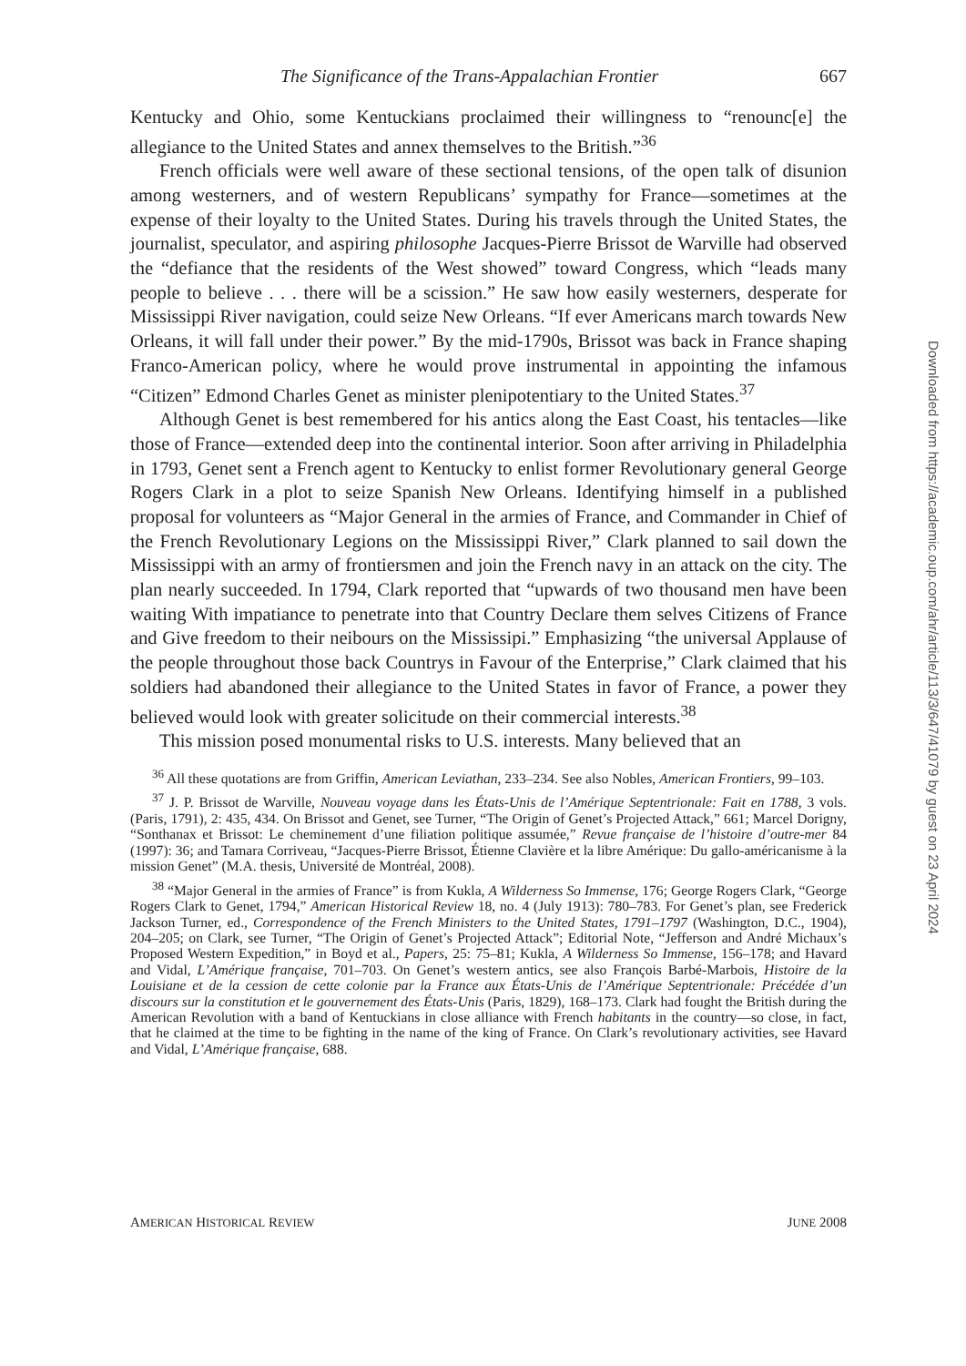The Significance of the Trans-Appalachian Frontier 667
Kentucky and Ohio, some Kentuckians proclaimed their willingness to “renounc[e] the allegiance to the United States and annex themselves to the British.”<sup>36</sup>
French officials were well aware of these sectional tensions, of the open talk of disunion among westerners, and of western Republicans’ sympathy for France—sometimes at the expense of their loyalty to the United States. During his travels through the United States, the journalist, speculator, and aspiring philosophe Jacques-Pierre Brissot de Warville had observed the “defiance that the residents of the West showed” toward Congress, which “leads many people to believe . . . there will be a scission.” He saw how easily westerners, desperate for Mississippi River navigation, could seize New Orleans. “If ever Americans march towards New Orleans, it will fall under their power.” By the mid-1790s, Brissot was back in France shaping Franco-American policy, where he would prove instrumental in appointing the infamous “Citizen” Edmond Charles Genet as minister plenipotentiary to the United States.<sup>37</sup>
Although Genet is best remembered for his antics along the East Coast, his tentacles—like those of France—extended deep into the continental interior. Soon after arriving in Philadelphia in 1793, Genet sent a French agent to Kentucky to enlist former Revolutionary general George Rogers Clark in a plot to seize Spanish New Orleans. Identifying himself in a published proposal for volunteers as “Major General in the armies of France, and Commander in Chief of the French Revolutionary Legions on the Mississippi River,” Clark planned to sail down the Mississippi with an army of frontiersmen and join the French navy in an attack on the city. The plan nearly succeeded. In 1794, Clark reported that “upwards of two thousand men have been waiting With impatiance to penetrate into that Country Declare them selves Citizens of France and Give freedom to their neibours on the Mississipi.” Emphasizing “the universal Applause of the people throughout those back Countrys in Favour of the Enterprise,” Clark claimed that his soldiers had abandoned their allegiance to the United States in favor of France, a power they believed would look with greater solicitude on their commercial interests.<sup>38</sup>
This mission posed monumental risks to U.S. interests. Many believed that an
<sup>36</sup> All these quotations are from Griffin, American Leviathan, 233–234. See also Nobles, American Frontiers, 99–103.
<sup>37</sup> J. P. Brissot de Warville, Nouveau voyage dans les États-Unis de l’Amérique Septentrionale: Fait en 1788, 3 vols. (Paris, 1791), 2: 435, 434. On Brissot and Genet, see Turner, “The Origin of Genet’s Projected Attack,” 661; Marcel Dorigny, “Sonthanax et Brissot: Le cheminement d’une filiation politique assumée,” Revue française de l’histoire d’outre-mer 84 (1997): 36; and Tamara Corriveau, “Jacques-Pierre Brissot, Étienne Clavière et la libre Amérique: Du gallo-américanisme à la mission Genet” (M.A. thesis, Université de Montréal, 2008).
<sup>38</sup> “Major General in the armies of France” is from Kukla, A Wilderness So Immense, 176; George Rogers Clark, “George Rogers Clark to Genet, 1794,” American Historical Review 18, no. 4 (July 1913): 780–783. For Genet’s plan, see Frederick Jackson Turner, ed., Correspondence of the French Ministers to the United States, 1791–1797 (Washington, D.C., 1904), 204–205; on Clark, see Turner, “The Origin of Genet’s Projected Attack”; Editorial Note, “Jefferson and André Michaux’s Proposed Western Expedition,” in Boyd et al., Papers, 25: 75–81; Kukla, A Wilderness So Immense, 156–178; and Havard and Vidal, L’Amérique française, 701–703. On Genet’s western antics, see also François Barbé-Marbois, Histoire de la Louisiane et de la cession de cette colonie par la France aux États-Unis de l’Amérique Septentrionale: Précédée d’un discours sur la constitution et le gouvernement des États-Unis (Paris, 1829), 168–173. Clark had fought the British during the American Revolution with a band of Kentuckians in close alliance with French habitants in the country—so close, in fact, that he claimed at the time to be fighting in the name of the king of France. On Clark’s revolutionary activities, see Havard and Vidal, L’Amérique française, 688.
AMERICAN HISTORICAL REVIEW JUNE 2008
Downloaded from https://academic.oup.com/ahr/article/113/3/647/41079 by guest on 23 April 2024